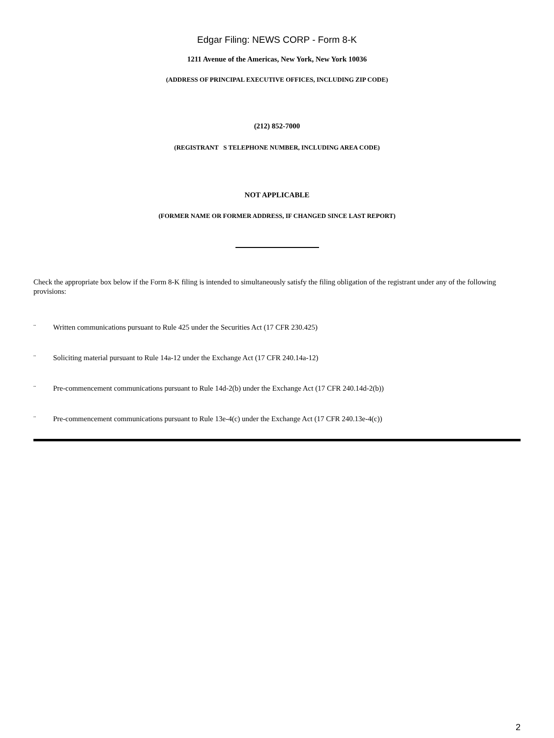Edgar Filing: NEWS CORP - Form 8-K
1211 Avenue of the Americas, New York, New York 10036
(ADDRESS OF PRINCIPAL EXECUTIVE OFFICES, INCLUDING ZIP CODE)
(212) 852-7000
(REGISTRANT S TELEPHONE NUMBER, INCLUDING AREA CODE)
NOT APPLICABLE
(FORMER NAME OR FORMER ADDRESS, IF CHANGED SINCE LAST REPORT)
Check the appropriate box below if the Form 8-K filing is intended to simultaneously satisfy the filing obligation of the registrant under any of the following provisions:
¨ Written communications pursuant to Rule 425 under the Securities Act (17 CFR 230.425)
¨ Soliciting material pursuant to Rule 14a-12 under the Exchange Act (17 CFR 240.14a-12)
¨ Pre-commencement communications pursuant to Rule 14d-2(b) under the Exchange Act (17 CFR 240.14d-2(b))
¨ Pre-commencement communications pursuant to Rule 13e-4(c) under the Exchange Act (17 CFR 240.13e-4(c))
2